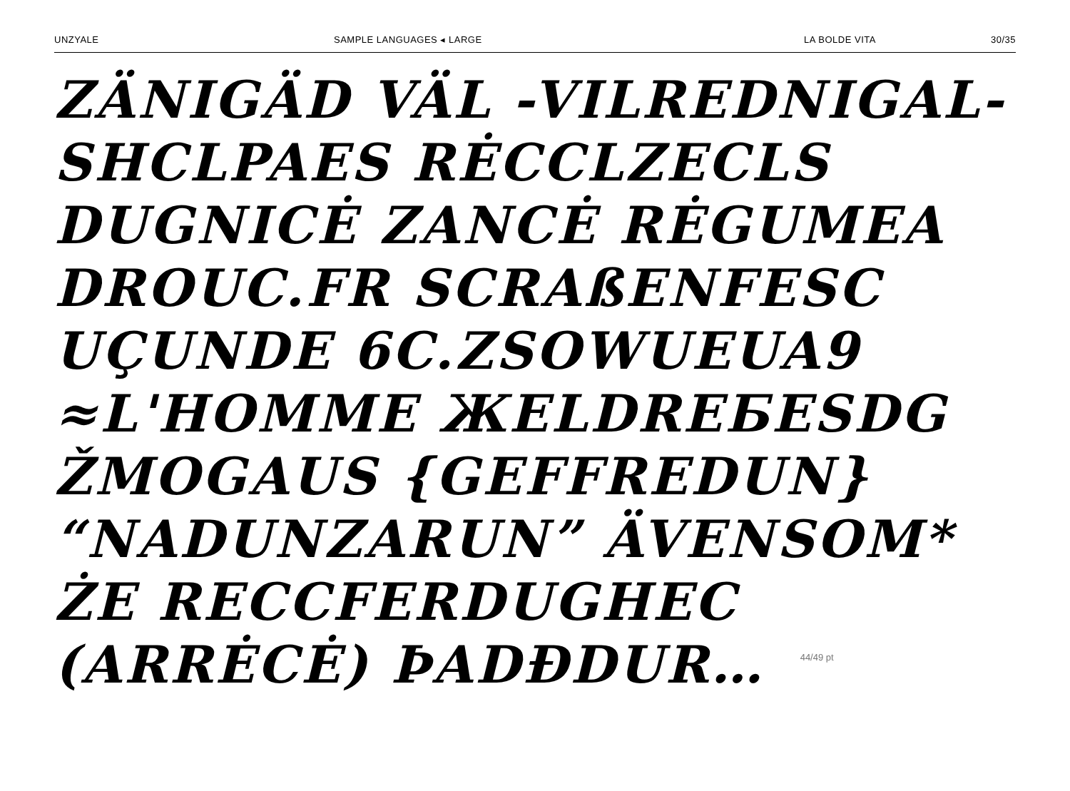UNZYALE SAMPLE LANGUAGES ◂ LARGE LA BOLDE VITA 30/35
ZÄNIGÄD VÄL -VILREDNIGAL-
SHCLPAES RĖCCLZECLS
DUGNICĖ ZANCĖ RĖGUMEA
DROUC.FR SCRAßENFESC
UÇUNDE 6C.ZSOWUEUA9
≈L'HOMME ЖELDREБESDG
ŽMOGAUS {GEFFREDUN}
“NADUNZARUN” ÄVENSOM*
ŻE RECCFERDUGHEC
(ARRĖCĖ) ÞADĐDUR… 44/49 pt